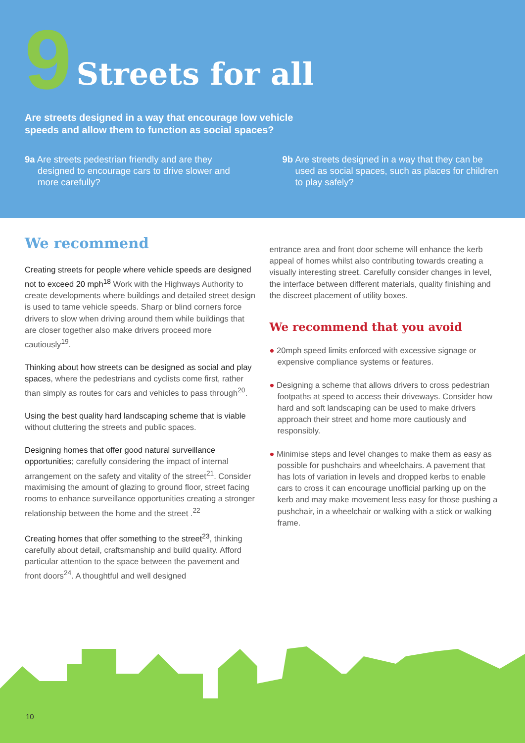9
Streets for all
Are streets designed in a way that encourage low vehicle speeds and allow them to function as social spaces?
9a Are streets pedestrian friendly and are they designed to encourage cars to drive slower and more carefully?
9b Are streets designed in a way that they can be used as social spaces, such as places for children to play safely?
We recommend
Creating streets for people where vehicle speeds are designed not to exceed 20 mph<sup>18</sup> Work with the Highways Authority to create developments where buildings and detailed street design is used to tame vehicle speeds. Sharp or blind corners force drivers to slow when driving around them while buildings that are closer together also make drivers proceed more cautiously<sup>19</sup>.
Thinking about how streets can be designed as social and play spaces, where the pedestrians and cyclists come first, rather than simply as routes for cars and vehicles to pass through<sup>20</sup>.
Using the best quality hard landscaping scheme that is viable without cluttering the streets and public spaces.
Designing homes that offer good natural surveillance opportunities; carefully considering the impact of internal arrangement on the safety and vitality of the street<sup>21</sup>. Consider maximising the amount of glazing to ground floor, street facing rooms to enhance surveillance opportunities creating a stronger relationship between the home and the street .<sup>22</sup>
Creating homes that offer something to the street<sup>23</sup>, thinking carefully about detail, craftsmanship and build quality. Afford particular attention to the space between the pavement and front doors<sup>24</sup>. A thoughtful and well designed
entrance area and front door scheme will enhance the kerb appeal of homes whilst also contributing towards creating a visually interesting street. Carefully consider changes in level, the interface between different materials, quality finishing and the discreet placement of utility boxes.
We recommend that you avoid
● 20mph speed limits enforced with excessive signage or expensive compliance systems or features.
● Designing a scheme that allows drivers to cross pedestrian footpaths at speed to access their driveways. Consider how hard and soft landscaping can be used to make drivers approach their street and home more cautiously and responsibly.
● Minimise steps and level changes to make them as easy as possible for pushchairs and wheelchairs. A pavement that has lots of variation in levels and dropped kerbs to enable cars to cross it can encourage unofficial parking up on the kerb and may make movement less easy for those pushing a pushchair, in a wheelchair or walking with a stick or walking frame.
10